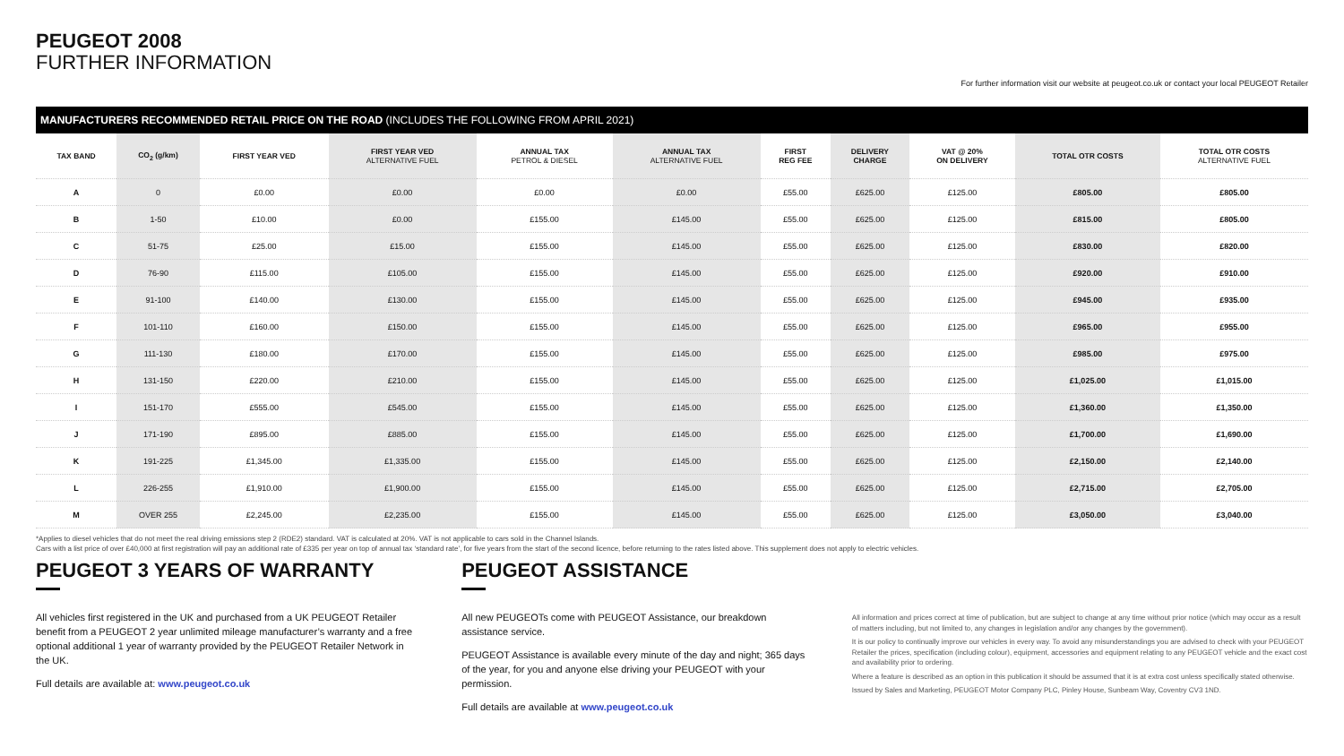PEUGEOT 2008
FURTHER INFORMATION
For further information visit our website at peugeot.co.uk or contact your local PEUGEOT Retailer
MANUFACTURERS RECOMMENDED RETAIL PRICE ON THE ROAD (INCLUDES THE FOLLOWING FROM APRIL 2021)
| TAX BAND | CO<sub>2</sub> (g/km) | FIRST YEAR VED | FIRST YEAR VED ALTERNATIVE FUEL | ANNUAL TAX PETROL & DIESEL | ANNUAL TAX ALTERNATIVE FUEL | FIRST REG FEE | DELIVERY CHARGE | VAT @ 20% ON DELIVERY | TOTAL OTR COSTS | TOTAL OTR COSTS ALTERNATIVE FUEL |
| --- | --- | --- | --- | --- | --- | --- | --- | --- | --- | --- |
| A | 0 | £0.00 | £0.00 | £0.00 | £0.00 | £55.00 | £625.00 | £125.00 | £805.00 | £805.00 |
| B | 1-50 | £10.00 | £0.00 | £155.00 | £145.00 | £55.00 | £625.00 | £125.00 | £815.00 | £805.00 |
| C | 51-75 | £25.00 | £15.00 | £155.00 | £145.00 | £55.00 | £625.00 | £125.00 | £830.00 | £820.00 |
| D | 76-90 | £115.00 | £105.00 | £155.00 | £145.00 | £55.00 | £625.00 | £125.00 | £920.00 | £910.00 |
| E | 91-100 | £140.00 | £130.00 | £155.00 | £145.00 | £55.00 | £625.00 | £125.00 | £945.00 | £935.00 |
| F | 101-110 | £160.00 | £150.00 | £155.00 | £145.00 | £55.00 | £625.00 | £125.00 | £965.00 | £955.00 |
| G | 111-130 | £180.00 | £170.00 | £155.00 | £145.00 | £55.00 | £625.00 | £125.00 | £985.00 | £975.00 |
| H | 131-150 | £220.00 | £210.00 | £155.00 | £145.00 | £55.00 | £625.00 | £125.00 | £1,025.00 | £1,015.00 |
| I | 151-170 | £555.00 | £545.00 | £155.00 | £145.00 | £55.00 | £625.00 | £125.00 | £1,360.00 | £1,350.00 |
| J | 171-190 | £895.00 | £885.00 | £155.00 | £145.00 | £55.00 | £625.00 | £125.00 | £1,700.00 | £1,690.00 |
| K | 191-225 | £1,345.00 | £1,335.00 | £155.00 | £145.00 | £55.00 | £625.00 | £125.00 | £2,150.00 | £2,140.00 |
| L | 226-255 | £1,910.00 | £1,900.00 | £155.00 | £145.00 | £55.00 | £625.00 | £125.00 | £2,715.00 | £2,705.00 |
| M | OVER 255 | £2,245.00 | £2,235.00 | £155.00 | £145.00 | £55.00 | £625.00 | £125.00 | £3,050.00 | £3,040.00 |
*Applies to diesel vehicles that do not meet the real driving emissions step 2 (RDE2) standard. VAT is calculated at 20%. VAT is not applicable to cars sold in the Channel Islands.
Cars with a list price of over £40,000 at first registration will pay an additional rate of £335 per year on top of annual tax ‘standard rate’, for five years from the start of the second licence, before returning to the rates listed above. This supplement does not apply to electric vehicles.
PEUGEOT 3 YEARS OF WARRANTY
All vehicles first registered in the UK and purchased from a UK PEUGEOT Retailer benefit from a PEUGEOT 2 year unlimited mileage manufacturer’s warranty and a free optional additional 1 year of warranty provided by the PEUGEOT Retailer Network in the UK.
Full details are available at: www.peugeot.co.uk
PEUGEOT ASSISTANCE
All new PEUGEOTs come with PEUGEOT Assistance, our breakdown assistance service.
PEUGEOT Assistance is available every minute of the day and night; 365 days of the year, for you and anyone else driving your PEUGEOT with your permission.
Full details are available at www.peugeot.co.uk
All information and prices correct at time of publication, but are subject to change at any time without prior notice (which may occur as a result of matters including, but not limited to, any changes in legislation and/or any changes by the government).
It is our policy to continually improve our vehicles in every way. To avoid any misunderstandings you are advised to check with your PEUGEOT Retailer the prices, specification (including colour), equipment, accessories and equipment relating to any PEUGEOT vehicle and the exact cost and availability prior to ordering.
Where a feature is described as an option in this publication it should be assumed that it is at extra cost unless specifically stated otherwise.
Issued by Sales and Marketing, PEUGEOT Motor Company PLC, Pinley House, Sunbeam Way, Coventry CV3 1ND.